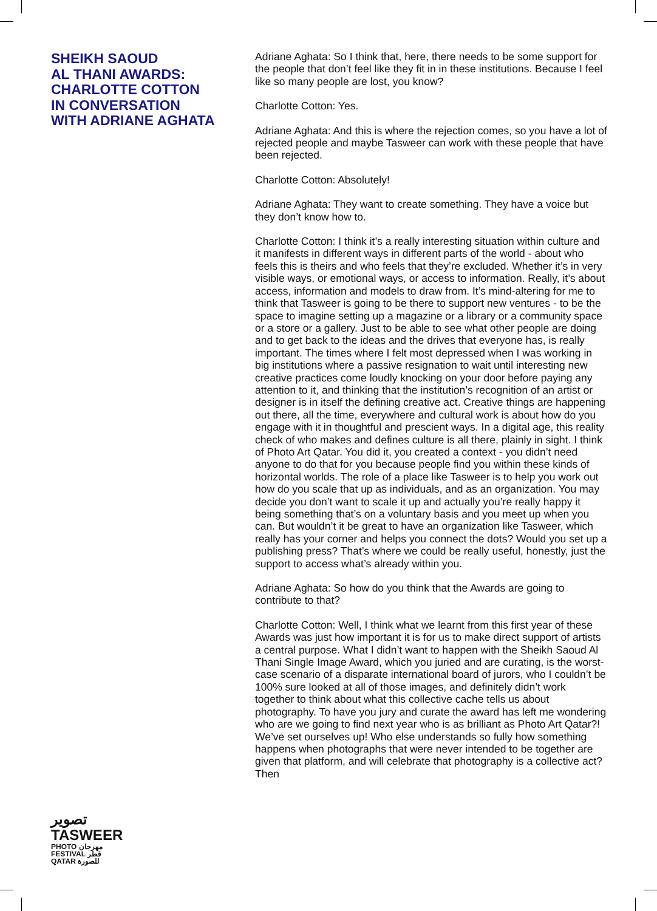SHEIKH SAOUD
AL THANI AWARDS:
CHARLOTTE COTTON
IN CONVERSATION
WITH ADRIANE AGHATA
تصوير
TASWEER
PHOTO مهرجان
FESTIVAL قطر
QATAR للصورة
Adriane Aghata: So I think that, here, there needs to be some support for the people that don’t feel like they fit in in these institutions. Because I feel like so many people are lost, you know?
Charlotte Cotton: Yes.
Adriane Aghata: And this is where the rejection comes, so you have a lot of rejected people and maybe Tasweer can work with these people that have been rejected.
Charlotte Cotton: Absolutely!
Adriane Aghata: They want to create something. They have a voice but they don’t know how to.
Charlotte Cotton: I think it’s a really interesting situation within culture and it manifests in different ways in different parts of the world - about who feels this is theirs and who feels that they’re excluded. Whether it’s in very visible ways, or emotional ways, or access to information. Really, it’s about access, information and models to draw from. It’s mind-altering for me to think that Tasweer is going to be there to support new ventures - to be the space to imagine setting up a magazine or a library or a community space or a store or a gallery. Just to be able to see what other people are doing and to get back to the ideas and the drives that everyone has, is really important. The times where I felt most depressed when I was working in big institutions where a passive resignation to wait until interesting new creative practices come loudly knocking on your door before paying any attention to it, and thinking that the institution’s recognition of an artist or designer is in itself the defining creative act. Creative things are happening out there, all the time, everywhere and cultural work is about how do you engage with it in thoughtful and prescient ways. In a digital age, this reality check of who makes and defines culture is all there, plainly in sight. I think of Photo Art Qatar. You did it, you created a context - you didn’t need anyone to do that for you because people find you within these kinds of horizontal worlds. The role of a place like Tasweer is to help you work out how do you scale that up as individuals, and as an organization. You may decide you don’t want to scale it up and actually you’re really happy it being something that’s on a voluntary basis and you meet up when you can. But wouldn’t it be great to have an organization like Tasweer, which really has your corner and helps you connect the dots? Would you set up a publishing press? That’s where we could be really useful, honestly, just the support to access what’s already within you.
Adriane Aghata: So how do you think that the Awards are going to contribute to that?
Charlotte Cotton: Well, I think what we learnt from this first year of these Awards was just how important it is for us to make direct support of artists a central purpose. What I didn’t want to happen with the Sheikh Saoud Al Thani Single Image Award, which you juried and are curating, is the worst-case scenario of a disparate international board of jurors, who I couldn’t be 100% sure looked at all of those images, and definitely didn’t work together to think about what this collective cache tells us about photography. To have you jury and curate the award has left me wondering who are we going to find next year who is as brilliant as Photo Art Qatar?! We’ve set ourselves up! Who else understands so fully how something happens when photographs that were never intended to be together are given that platform, and will celebrate that photography is a collective act? Then